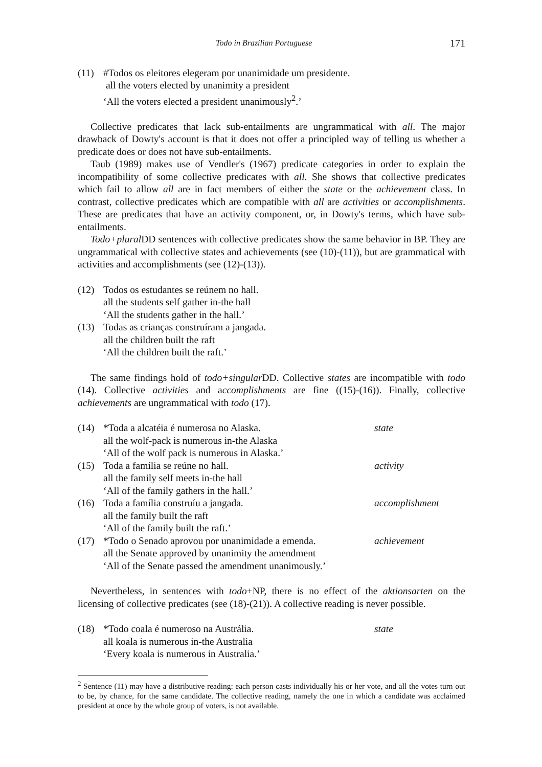Todo in Brazilian Portuguese 171
(11)
#Todos os eleitores elegeram por unanimidade um presidente.
all the voters elected by unanimity a president
‘All the voters elected a president unanimously<sup>2</sup>.’
Collective predicates that lack sub-entailments are ungrammatical with all. The major drawback of Dowty's account is that it does not offer a principled way of telling us whether a predicate does or does not have sub-entailments.
Taub (1989) makes use of Vendler's (1967) predicate categories in order to explain the incompatibility of some collective predicates with all. She shows that collective predicates which fail to allow all are in fact members of either the state or the achievement class. In contrast, collective predicates which are compatible with all are activities or accomplishments. These are predicates that have an activity component, or, in Dowty's terms, which have sub-entailments.
Todo+plural DD sentences with collective predicates show the same behavior in BP. They are ungrammatical with collective states and achievements (see (10)-(11)), but are grammatical with activities and accomplishments (see (12)-(13)).
(12)
Todos os estudantes se reúnem no hall.
all the students self gather in-the hall
‘All the students gather in the hall.’
(13)
Todas as crianças construíram a jangada.
all the children built the raft
‘All the children built the raft.’
The same findings hold of todo+singular DD. Collective states are incompatible with todo (14). Collective activities and accomplishments are fine ((15)-(16)). Finally, collective achievements are ungrammatical with todo (17).
(14)
*Toda a alcatéia é numerosa no Alaska.
all the wolf-pack is numerous in-the Alaska
‘All of the wolf pack is numerous in Alaska.’
state
(15)
Toda a família se reúne no hall.
all the family self meets in-the hall
‘All of the family gathers in the hall.’
activity
(16)
Toda a família construíu a jangada.
all the family built the raft
‘All of the family built the raft.’
accomplishment
(17)
*Todo o Senado aprovou por unanimidade a emenda.
all the Senate approved by unanimity the amendment
‘All of the Senate passed the amendment unanimously.’
achievement
Nevertheless, in sentences with todo+NP, there is no effect of the aktionsarten on the licensing of collective predicates (see (18)-(21)). A collective reading is never possible.
(18)
*Todo coala é numeroso na Austrália.
all koala is numerous in-the Australia
‘Every koala is numerous in Australia.’
state
<sup>2</sup> Sentence (11) may have a distributive reading: each person casts individually his or her vote, and all the votes turn out to be, by chance, for the same candidate. The collective reading, namely the one in which a candidate was acclaimed president at once by the whole group of voters, is not available.